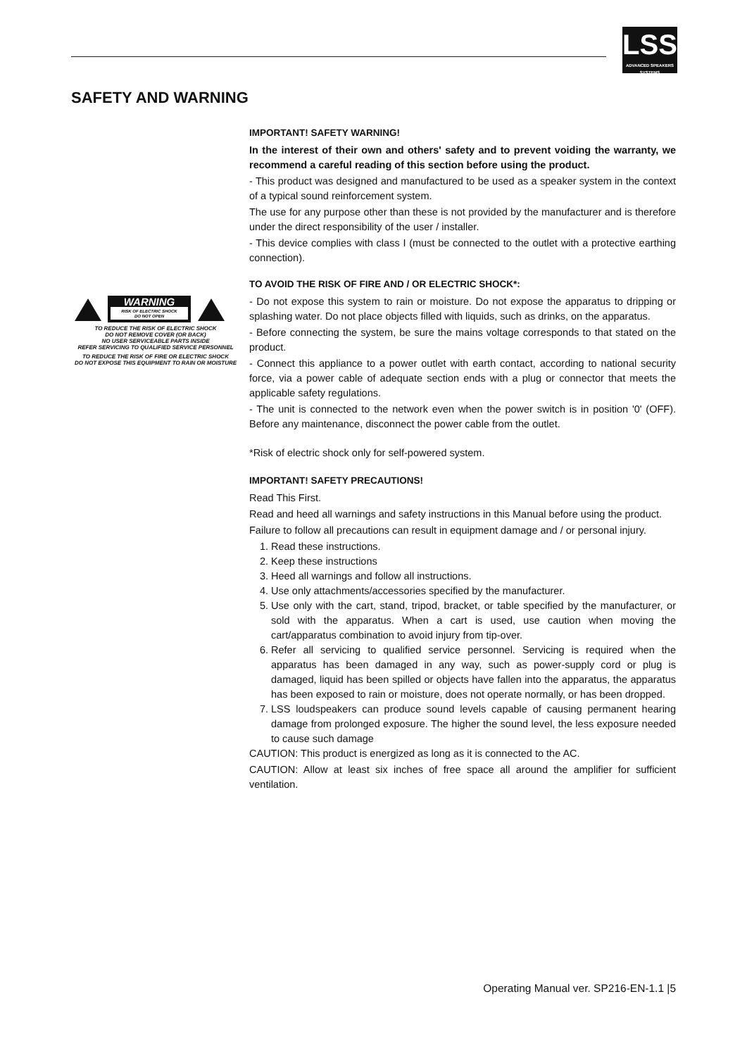LSS
ADVANCED SPEAKERS SYSTEMS
SAFETY AND WARNING
WARNING
RISK OF ELECTRIC SHOCK
DO NOT OPEN
TO REDUCE THE RISK OF ELECTRIC SHOCK
DO NOT REMOVE COVER (OR BACK)
NO USER SERVICEABLE PARTS INSIDE
REFER SERVICING TO QUALIFIED SERVICE PERSONNEL
TO REDUCE THE RISK OF FIRE OR ELECTRIC SHOCK
DO NOT EXPOSE THIS EQUIPMENT TO RAIN OR MOISTURE
IMPORTANT! SAFETY WARNING!
In the interest of their own and others' safety and to prevent voiding the warranty, we recommend a careful reading of this section before using the product.
- This product was designed and manufactured to be used as a speaker system in the context of a typical sound reinforcement system.
The use for any purpose other than these is not provided by the manufacturer and is therefore under the direct responsibility of the user / installer.
- This device complies with class I (must be connected to the outlet with a protective earthing connection).
TO AVOID THE RISK OF FIRE AND / OR ELECTRIC SHOCK*:
- Do not expose this system to rain or moisture. Do not expose the apparatus to dripping or splashing water. Do not place objects filled with liquids, such as drinks, on the apparatus.
- Before connecting the system, be sure the mains voltage corresponds to that stated on the product.
- Connect this appliance to a power outlet with earth contact, according to national security force, via a power cable of adequate section ends with a plug or connector that meets the applicable safety regulations.
- The unit is connected to the network even when the power switch is in position '0' (OFF). Before any maintenance, disconnect the power cable from the outlet.
*Risk of electric shock only for self-powered system.
IMPORTANT! SAFETY PRECAUTIONS!
Read This First.
Read and heed all warnings and safety instructions in this Manual before using the product.
Failure to follow all precautions can result in equipment damage and / or personal injury.
1. Read these instructions.
2. Keep these instructions
3. Heed all warnings and follow all instructions.
4. Use only attachments/accessories specified by the manufacturer.
5. Use only with the cart, stand, tripod, bracket, or table specified by the manufacturer, or sold with the apparatus. When a cart is used, use caution when moving the cart/apparatus combination to avoid injury from tip-over.
6. Refer all servicing to qualified service personnel. Servicing is required when the apparatus has been damaged in any way, such as power-supply cord or plug is damaged, liquid has been spilled or objects have fallen into the apparatus, the apparatus has been exposed to rain or moisture, does not operate normally, or has been dropped.
7. LSS loudspeakers can produce sound levels capable of causing permanent hearing damage from prolonged exposure. The higher the sound level, the less exposure needed to cause such damage
CAUTION: This product is energized as long as it is connected to the AC.
CAUTION: Allow at least six inches of free space all around the amplifier for sufficient ventilation.
Operating Manual ver. SP216-EN-1.1 |5